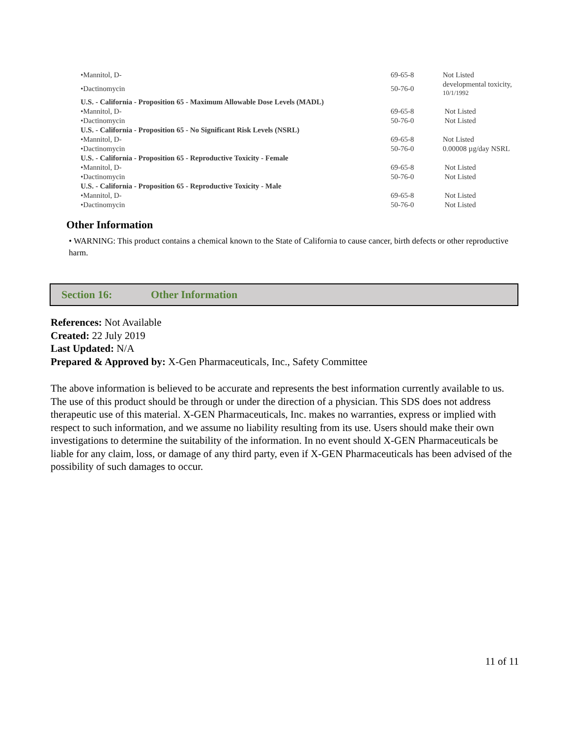| •Mannitol, D- | 69-65-8 | Not Listed |
| •Dactinomycin | 50-76-0 | developmental toxicity, 10/1/1992 |
| U.S. - California - Proposition 65 - Maximum Allowable Dose Levels (MADL) | | |
| •Mannitol, D- | 69-65-8 | Not Listed |
| •Dactinomycin | 50-76-0 | Not Listed |
| U.S. - California - Proposition 65 - No Significant Risk Levels (NSRL) | | |
| •Mannitol, D- | 69-65-8 | Not Listed |
| •Dactinomycin | 50-76-0 | 0.00008 µg/day NSRL |
| U.S. - California - Proposition 65 - Reproductive Toxicity - Female | | |
| •Mannitol, D- | 69-65-8 | Not Listed |
| •Dactinomycin | 50-76-0 | Not Listed |
| U.S. - California - Proposition 65 - Reproductive Toxicity - Male | | |
| •Mannitol, D- | 69-65-8 | Not Listed |
| •Dactinomycin | 50-76-0 | Not Listed |
Other Information
• WARNING: This product contains a chemical known to the State of California to cause cancer, birth defects or other reproductive harm.
Section 16: Other Information
References: Not Available
Created: 22 July 2019
Last Updated: N/A
Prepared & Approved by: X-Gen Pharmaceuticals, Inc., Safety Committee
The above information is believed to be accurate and represents the best information currently available to us. The use of this product should be through or under the direction of a physician. This SDS does not address therapeutic use of this material. X-GEN Pharmaceuticals, Inc. makes no warranties, express or implied with respect to such information, and we assume no liability resulting from its use. Users should make their own investigations to determine the suitability of the information. In no event should X-GEN Pharmaceuticals be liable for any claim, loss, or damage of any third party, even if X-GEN Pharmaceuticals has been advised of the possibility of such damages to occur.
11 of 11